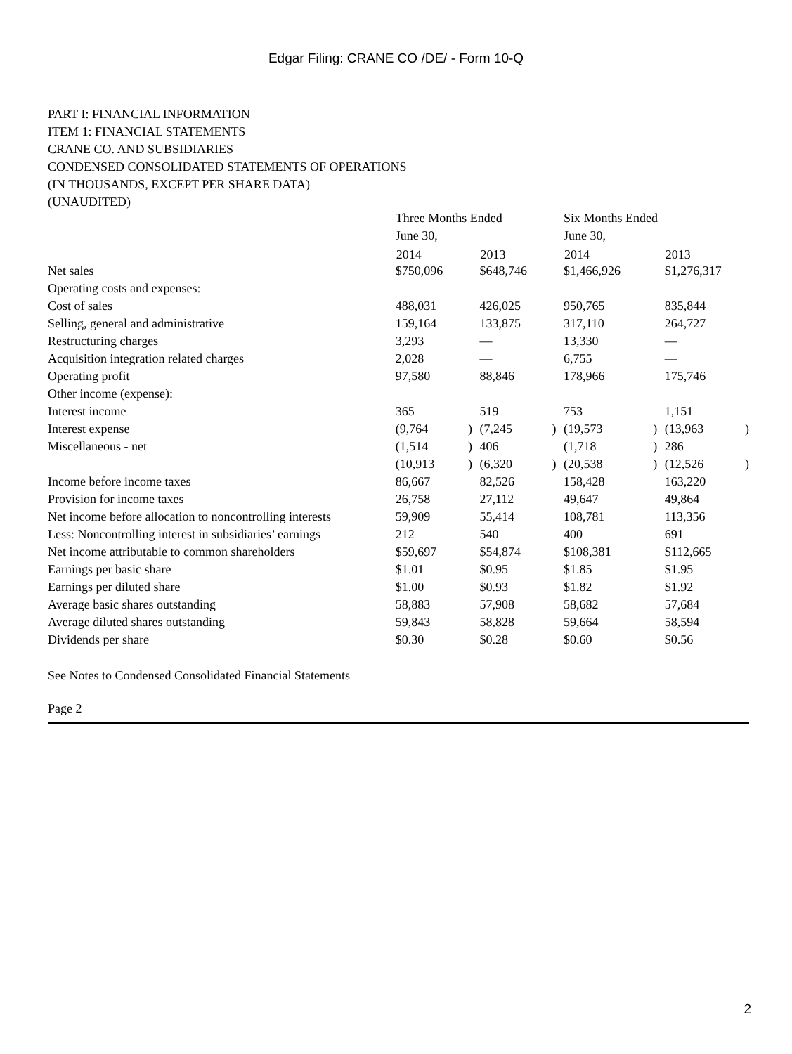Edgar Filing: CRANE CO /DE/ - Form 10-Q
PART I: FINANCIAL INFORMATION
ITEM 1: FINANCIAL STATEMENTS
CRANE CO. AND SUBSIDIARIES
CONDENSED CONSOLIDATED STATEMENTS OF OPERATIONS
(IN THOUSANDS, EXCEPT PER SHARE DATA)
(UNAUDITED)
| | Three Months Ended | | | | Six Months Ended | | | |
| | June 30, | | | | June 30, | | | |
| | 2014 | | 2013 | | 2014 | | 2013 | |
| Net sales | $750,096 | | $648,746 | | $1,466,926 | | $1,276,317 | |
| Operating costs and expenses: | | | | | | | | |
| Cost of sales | 488,031 | | 426,025 | | 950,765 | | 835,844 | |
| Selling, general and administrative | 159,164 | | 133,875 | | 317,110 | | 264,727 | |
| Restructuring charges | 3,293 | | — | | 13,330 | | — | |
| Acquisition integration related charges | 2,028 | | — | | 6,755 | | — | |
| Operating profit | 97,580 | | 88,846 | | 178,966 | | 175,746 | |
| Other income (expense): | | | | | | | | |
| Interest income | 365 | | 519 | | 753 | | 1,151 | |
| Interest expense | (9,764 | ) | (7,245 | ) | (19,573 | ) | (13,963 | ) |
| Miscellaneous - net | (1,514 | ) | 406 | | (1,718 | ) | 286 | |
| | (10,913 | ) | (6,320 | ) | (20,538 | ) | (12,526 | ) |
| Income before income taxes | 86,667 | | 82,526 | | 158,428 | | 163,220 | |
| Provision for income taxes | 26,758 | | 27,112 | | 49,647 | | 49,864 | |
| Net income before allocation to noncontrolling interests | 59,909 | | 55,414 | | 108,781 | | 113,356 | |
| Less: Noncontrolling interest in subsidiaries’ earnings | 212 | | 540 | | 400 | | 691 | |
| Net income attributable to common shareholders | $59,697 | | $54,874 | | $108,381 | | $112,665 | |
| Earnings per basic share | $1.01 | | $0.95 | | $1.85 | | $1.95 | |
| Earnings per diluted share | $1.00 | | $0.93 | | $1.82 | | $1.92 | |
| Average basic shares outstanding | 58,883 | | 57,908 | | 58,682 | | 57,684 | |
| Average diluted shares outstanding | 59,843 | | 58,828 | | 59,664 | | 58,594 | |
| Dividends per share | $0.30 | | $0.28 | | $0.60 | | $0.56 | |
See Notes to Condensed Consolidated Financial Statements
Page 2
2